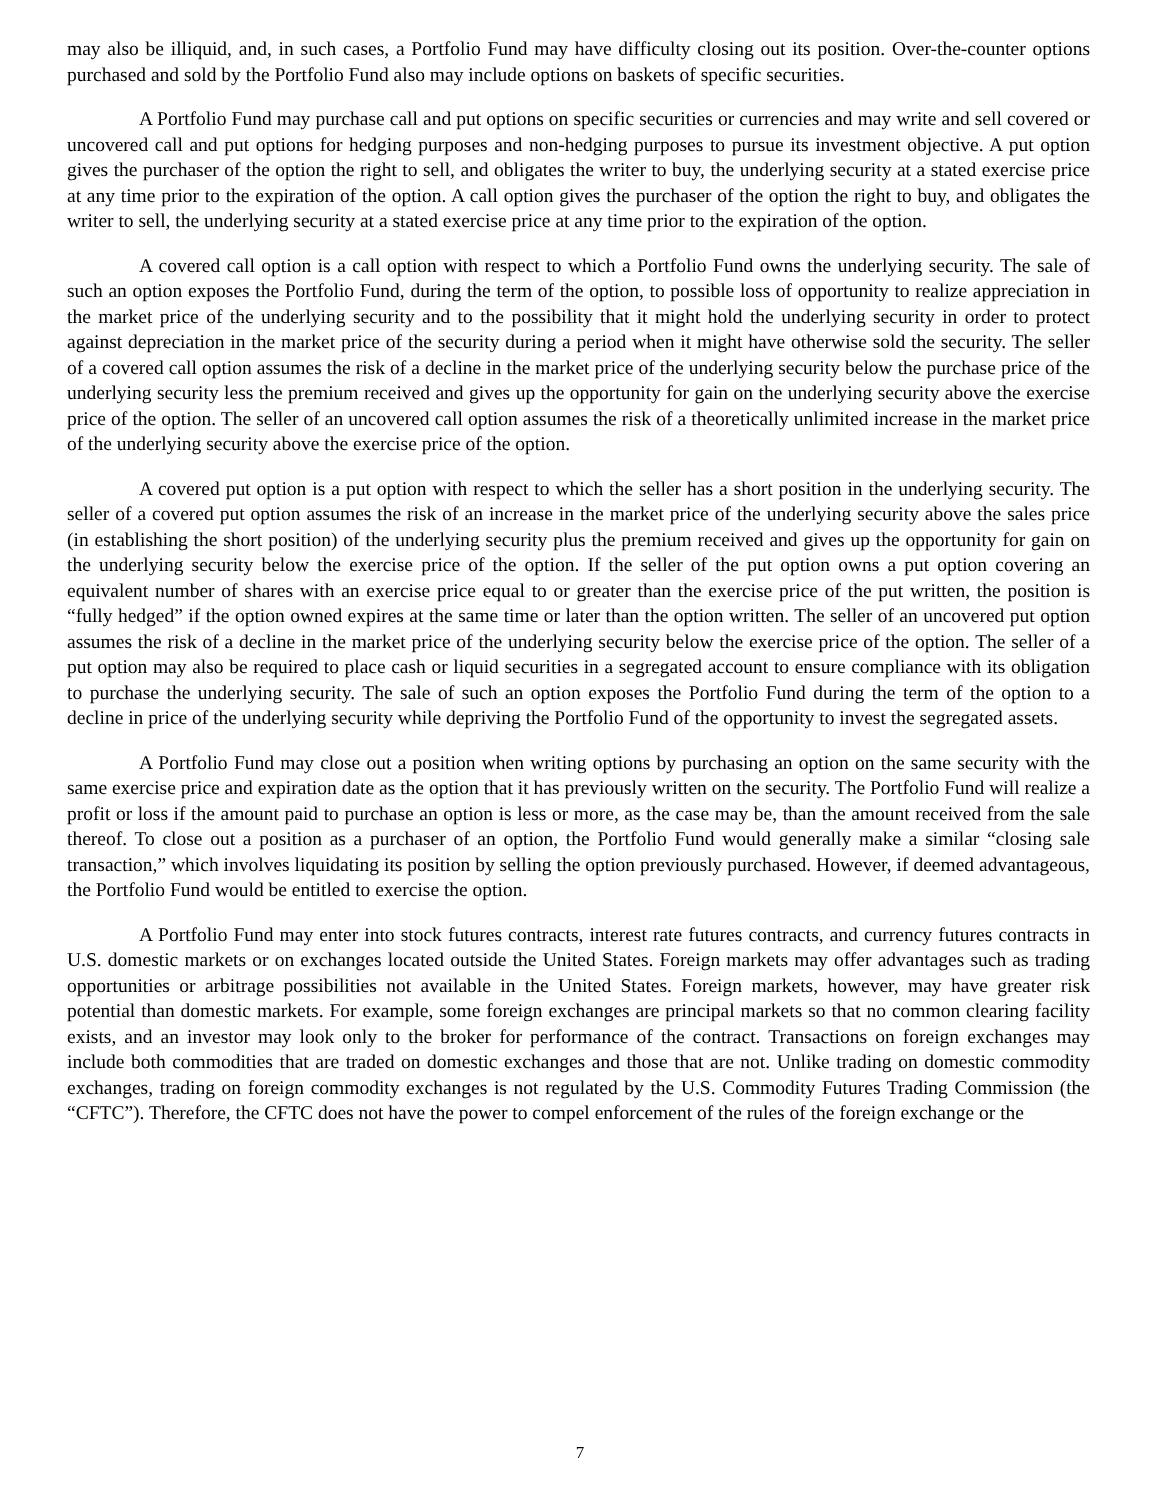may also be illiquid, and, in such cases, a Portfolio Fund may have difficulty closing out its position. Over-the-counter options purchased and sold by the Portfolio Fund also may include options on baskets of specific securities.
A Portfolio Fund may purchase call and put options on specific securities or currencies and may write and sell covered or uncovered call and put options for hedging purposes and non-hedging purposes to pursue its investment objective. A put option gives the purchaser of the option the right to sell, and obligates the writer to buy, the underlying security at a stated exercise price at any time prior to the expiration of the option. A call option gives the purchaser of the option the right to buy, and obligates the writer to sell, the underlying security at a stated exercise price at any time prior to the expiration of the option.
A covered call option is a call option with respect to which a Portfolio Fund owns the underlying security. The sale of such an option exposes the Portfolio Fund, during the term of the option, to possible loss of opportunity to realize appreciation in the market price of the underlying security and to the possibility that it might hold the underlying security in order to protect against depreciation in the market price of the security during a period when it might have otherwise sold the security. The seller of a covered call option assumes the risk of a decline in the market price of the underlying security below the purchase price of the underlying security less the premium received and gives up the opportunity for gain on the underlying security above the exercise price of the option. The seller of an uncovered call option assumes the risk of a theoretically unlimited increase in the market price of the underlying security above the exercise price of the option.
A covered put option is a put option with respect to which the seller has a short position in the underlying security. The seller of a covered put option assumes the risk of an increase in the market price of the underlying security above the sales price (in establishing the short position) of the underlying security plus the premium received and gives up the opportunity for gain on the underlying security below the exercise price of the option. If the seller of the put option owns a put option covering an equivalent number of shares with an exercise price equal to or greater than the exercise price of the put written, the position is “fully hedged” if the option owned expires at the same time or later than the option written. The seller of an uncovered put option assumes the risk of a decline in the market price of the underlying security below the exercise price of the option. The seller of a put option may also be required to place cash or liquid securities in a segregated account to ensure compliance with its obligation to purchase the underlying security. The sale of such an option exposes the Portfolio Fund during the term of the option to a decline in price of the underlying security while depriving the Portfolio Fund of the opportunity to invest the segregated assets.
A Portfolio Fund may close out a position when writing options by purchasing an option on the same security with the same exercise price and expiration date as the option that it has previously written on the security. The Portfolio Fund will realize a profit or loss if the amount paid to purchase an option is less or more, as the case may be, than the amount received from the sale thereof. To close out a position as a purchaser of an option, the Portfolio Fund would generally make a similar “closing sale transaction,” which involves liquidating its position by selling the option previously purchased. However, if deemed advantageous, the Portfolio Fund would be entitled to exercise the option.
A Portfolio Fund may enter into stock futures contracts, interest rate futures contracts, and currency futures contracts in U.S. domestic markets or on exchanges located outside the United States. Foreign markets may offer advantages such as trading opportunities or arbitrage possibilities not available in the United States. Foreign markets, however, may have greater risk potential than domestic markets. For example, some foreign exchanges are principal markets so that no common clearing facility exists, and an investor may look only to the broker for performance of the contract. Transactions on foreign exchanges may include both commodities that are traded on domestic exchanges and those that are not. Unlike trading on domestic commodity exchanges, trading on foreign commodity exchanges is not regulated by the U.S. Commodity Futures Trading Commission (the “CFTC”). Therefore, the CFTC does not have the power to compel enforcement of the rules of the foreign exchange or the
7